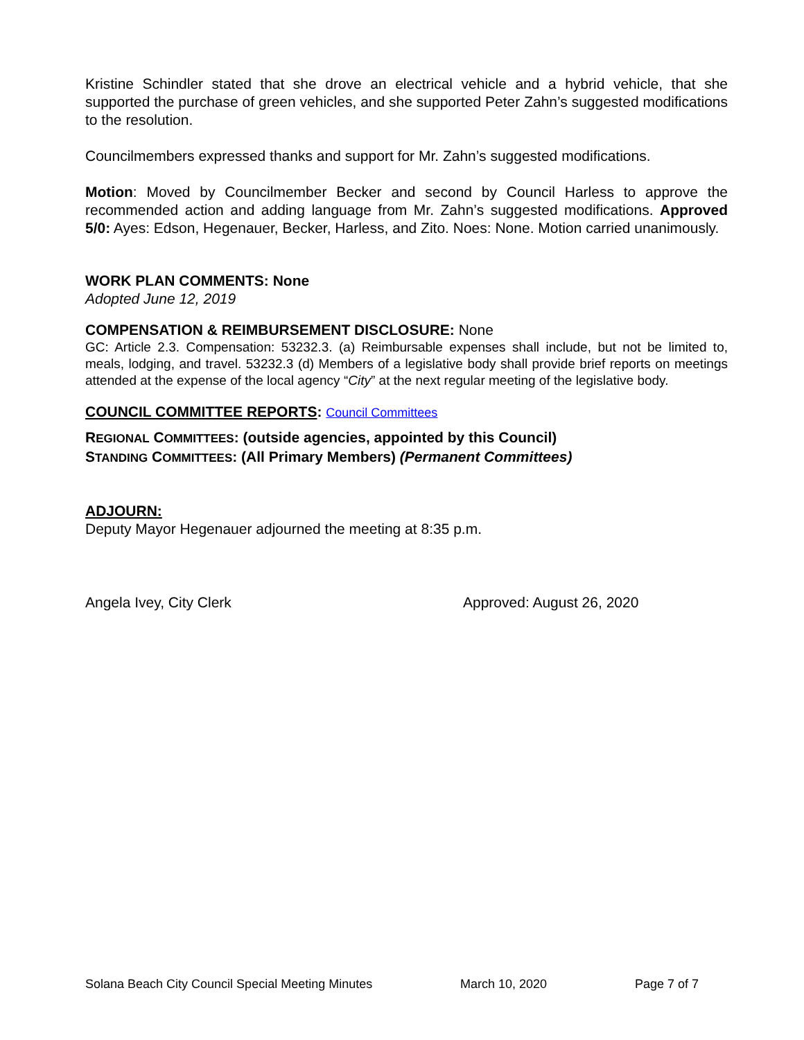Kristine Schindler stated that she drove an electrical vehicle and a hybrid vehicle, that she supported the purchase of green vehicles, and she supported Peter Zahn’s suggested modifications to the resolution.
Councilmembers expressed thanks and support for Mr. Zahn’s suggested modifications.
Motion: Moved by Councilmember Becker and second by Council Harless to approve the recommended action and adding language from Mr. Zahn’s suggested modifications. Approved 5/0: Ayes: Edson, Hegenauer, Becker, Harless, and Zito. Noes: None. Motion carried unanimously.
WORK PLAN COMMENTS: None
Adopted June 12, 2019
COMPENSATION & REIMBURSEMENT DISCLOSURE: None
GC: Article 2.3. Compensation: 53232.3. (a) Reimbursable expenses shall include, but not be limited to, meals, lodging, and travel. 53232.3 (d) Members of a legislative body shall provide brief reports on meetings attended at the expense of the local agency “City” at the next regular meeting of the legislative body.
COUNCIL COMMITTEE REPORTS: Council Committees
REGIONAL COMMITTEES: (outside agencies, appointed by this Council)
STANDING COMMITTEES: (All Primary Members) (Permanent Committees)
ADJOURN:
Deputy Mayor Hegenauer adjourned the meeting at 8:35 p.m.
Angela Ivey, City Clerk Approved: August 26, 2020
Solana Beach City Council Special Meeting Minutes March 10, 2020 Page 7 of 7